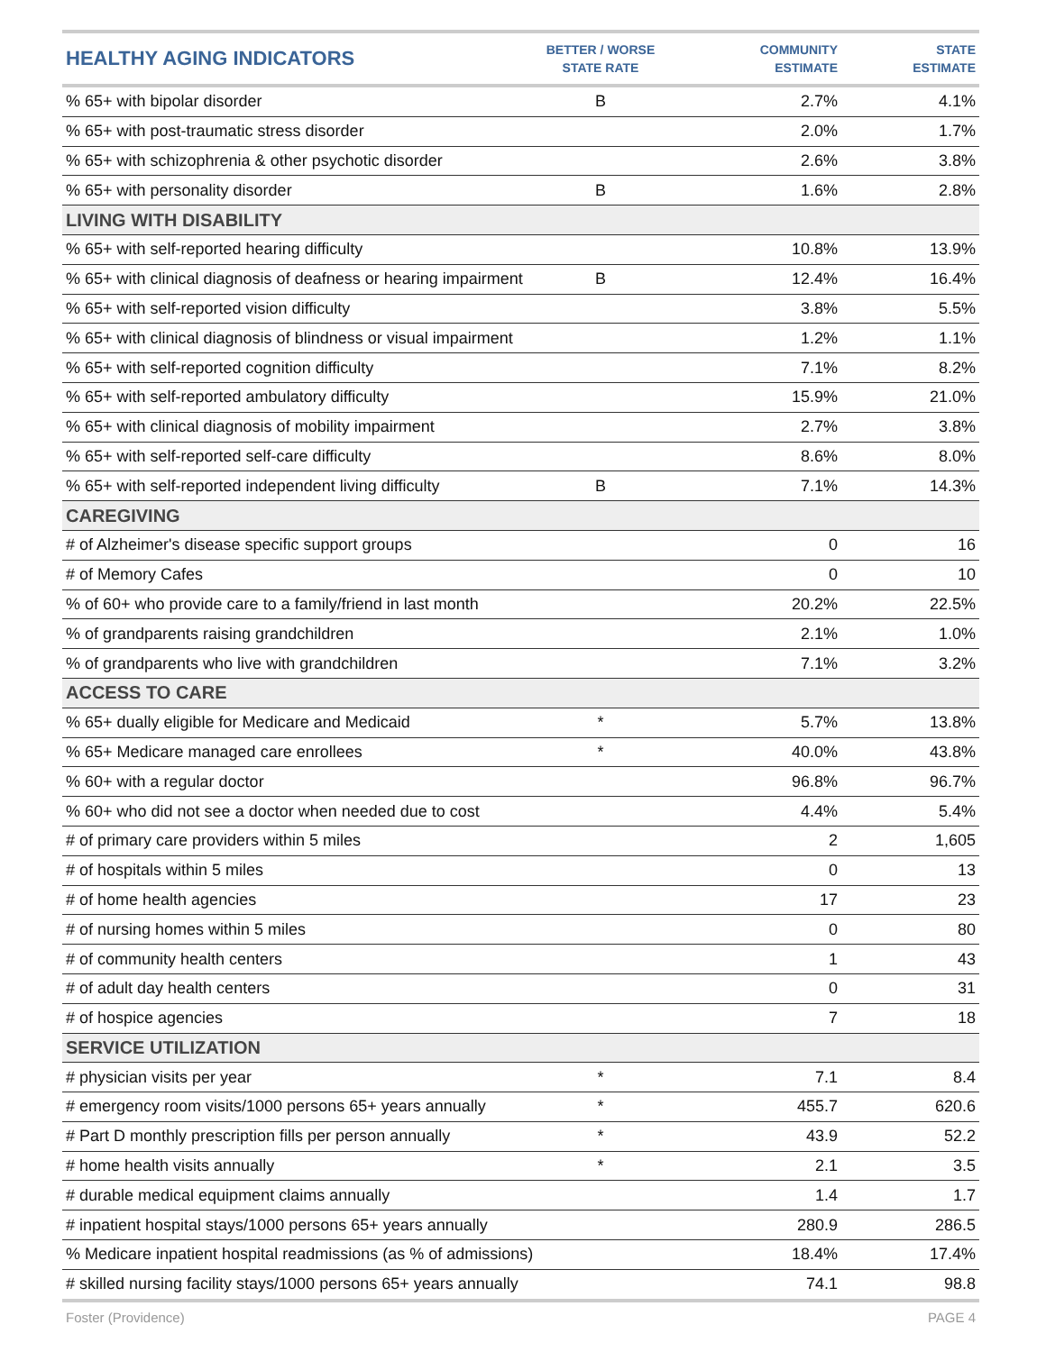| HEALTHY AGING INDICATORS | BETTER / WORSE STATE RATE | COMMUNITY ESTIMATE | STATE ESTIMATE |
| --- | --- | --- | --- |
| % 65+ with bipolar disorder | B | 2.7% | 4.1% |
| % 65+ with post-traumatic stress disorder | | 2.0% | 1.7% |
| % 65+ with schizophrenia & other psychotic disorder | | 2.6% | 3.8% |
| % 65+ with personality disorder | B | 1.6% | 2.8% |
| LIVING WITH DISABILITY | | | |
| % 65+ with self-reported hearing difficulty | | 10.8% | 13.9% |
| % 65+ with clinical diagnosis of deafness or hearing impairment | B | 12.4% | 16.4% |
| % 65+ with self-reported vision difficulty | | 3.8% | 5.5% |
| % 65+ with clinical diagnosis of blindness or visual impairment | | 1.2% | 1.1% |
| % 65+ with self-reported cognition difficulty | | 7.1% | 8.2% |
| % 65+ with self-reported ambulatory difficulty | | 15.9% | 21.0% |
| % 65+ with clinical diagnosis of mobility impairment | | 2.7% | 3.8% |
| % 65+ with self-reported self-care difficulty | | 8.6% | 8.0% |
| % 65+ with self-reported independent living difficulty | B | 7.1% | 14.3% |
| CAREGIVING | | | |
| # of Alzheimer's disease specific support groups | | 0 | 16 |
| # of Memory Cafes | | 0 | 10 |
| % of 60+ who provide care to a family/friend in last month | | 20.2% | 22.5% |
| % of grandparents raising grandchildren | | 2.1% | 1.0% |
| % of grandparents who live with grandchildren | | 7.1% | 3.2% |
| ACCESS TO CARE | | | |
| % 65+ dually eligible for Medicare and Medicaid | * | 5.7% | 13.8% |
| % 65+ Medicare managed care enrollees | * | 40.0% | 43.8% |
| % 60+ with a regular doctor | | 96.8% | 96.7% |
| % 60+ who did not see a doctor when needed due to cost | | 4.4% | 5.4% |
| # of primary care providers within 5 miles | | 2 | 1,605 |
| # of hospitals within 5 miles | | 0 | 13 |
| # of home health agencies | | 17 | 23 |
| # of nursing homes within 5 miles | | 0 | 80 |
| # of community health centers | | 1 | 43 |
| # of adult day health centers | | 0 | 31 |
| # of hospice agencies | | 7 | 18 |
| SERVICE UTILIZATION | | | |
| # physician visits per year | * | 7.1 | 8.4 |
| # emergency room visits/1000 persons 65+ years annually | * | 455.7 | 620.6 |
| # Part D monthly prescription fills per person annually | * | 43.9 | 52.2 |
| # home health visits annually | * | 2.1 | 3.5 |
| # durable medical equipment claims annually | | 1.4 | 1.7 |
| # inpatient hospital stays/1000 persons 65+ years annually | | 280.9 | 286.5 |
| % Medicare inpatient hospital readmissions (as % of admissions) | | 18.4% | 17.4% |
| # skilled nursing facility stays/1000 persons 65+ years annually | | 74.1 | 98.8 |
Foster (Providence) PAGE 4